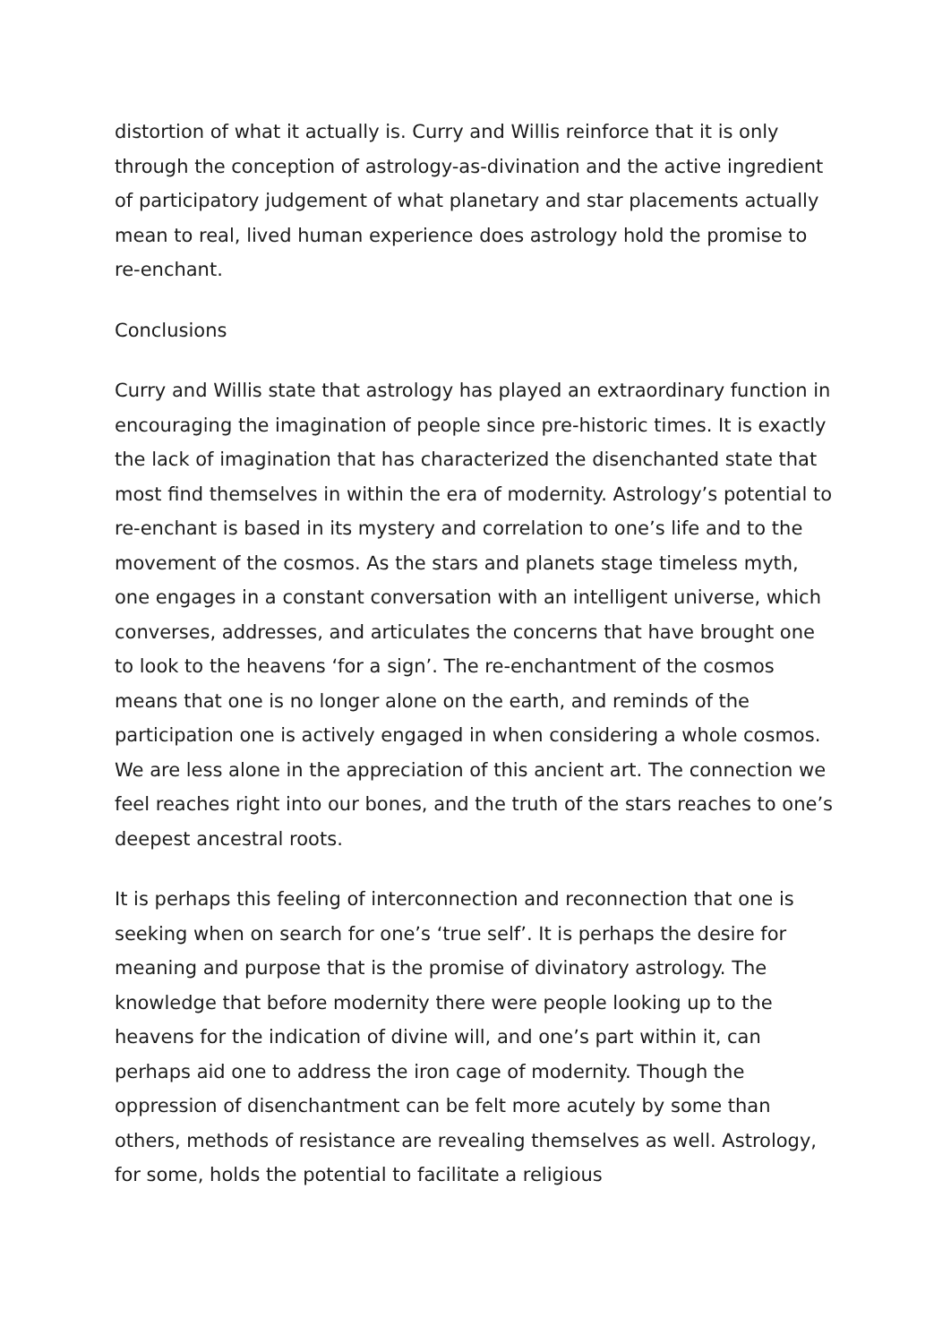distortion of what it actually is. Curry and Willis reinforce that it is only through the conception of astrology-as-divination and the active ingredient of participatory judgement of what planetary and star placements actually mean to real, lived human experience does astrology hold the promise to re-enchant.
Conclusions
Curry and Willis state that astrology has played an extraordinary function in encouraging the imagination of people since pre-historic times. It is exactly the lack of imagination that has characterized the disenchanted state that most find themselves in within the era of modernity. Astrology’s potential to re-enchant is based in its mystery and correlation to one’s life and to the movement of the cosmos. As the stars and planets stage timeless myth, one engages in a constant conversation with an intelligent universe, which converses, addresses, and articulates the concerns that have brought one to look to the heavens ‘for a sign’. The re-enchantment of the cosmos means that one is no longer alone on the earth, and reminds of the participation one is actively engaged in when considering a whole cosmos. We are less alone in the appreciation of this ancient art. The connection we feel reaches right into our bones, and the truth of the stars reaches to one’s deepest ancestral roots.
It is perhaps this feeling of interconnection and reconnection that one is seeking when on search for one’s ‘true self’. It is perhaps the desire for meaning and purpose that is the promise of divinatory astrology. The knowledge that before modernity there were people looking up to the heavens for the indication of divine will, and one’s part within it, can perhaps aid one to address the iron cage of modernity. Though the oppression of disenchantment can be felt more acutely by some than others, methods of resistance are revealing themselves as well. Astrology, for some, holds the potential to facilitate a religious